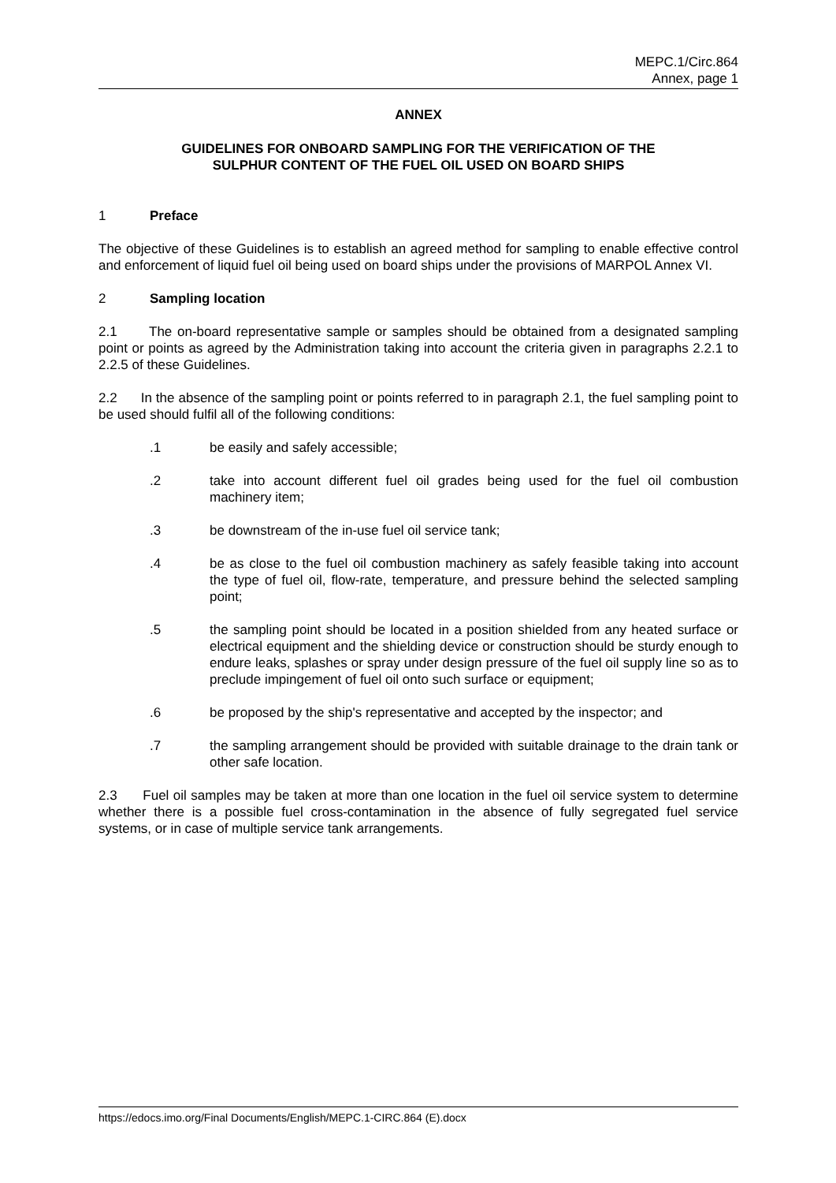MEPC.1/Circ.864
Annex, page 1
ANNEX
GUIDELINES FOR ONBOARD SAMPLING FOR THE VERIFICATION OF THE
SULPHUR CONTENT OF THE FUEL OIL USED ON BOARD SHIPS
1 Preface
The objective of these Guidelines is to establish an agreed method for sampling to enable effective control and enforcement of liquid fuel oil being used on board ships under the provisions of MARPOL Annex VI.
2 Sampling location
2.1 The on-board representative sample or samples should be obtained from a designated sampling point or points as agreed by the Administration taking into account the criteria given in paragraphs 2.2.1 to 2.2.5 of these Guidelines.
2.2 In the absence of the sampling point or points referred to in paragraph 2.1, the fuel sampling point to be used should fulfil all of the following conditions:
.1 be easily and safely accessible;
.2 take into account different fuel oil grades being used for the fuel oil combustion machinery item;
.3 be downstream of the in-use fuel oil service tank;
.4 be as close to the fuel oil combustion machinery as safely feasible taking into account the type of fuel oil, flow-rate, temperature, and pressure behind the selected sampling point;
.5 the sampling point should be located in a position shielded from any heated surface or electrical equipment and the shielding device or construction should be sturdy enough to endure leaks, splashes or spray under design pressure of the fuel oil supply line so as to preclude impingement of fuel oil onto such surface or equipment;
.6 be proposed by the ship's representative and accepted by the inspector; and
.7 the sampling arrangement should be provided with suitable drainage to the drain tank or other safe location.
2.3 Fuel oil samples may be taken at more than one location in the fuel oil service system to determine whether there is a possible fuel cross-contamination in the absence of fully segregated fuel service systems, or in case of multiple service tank arrangements.
https://edocs.imo.org/Final Documents/English/MEPC.1-CIRC.864 (E).docx